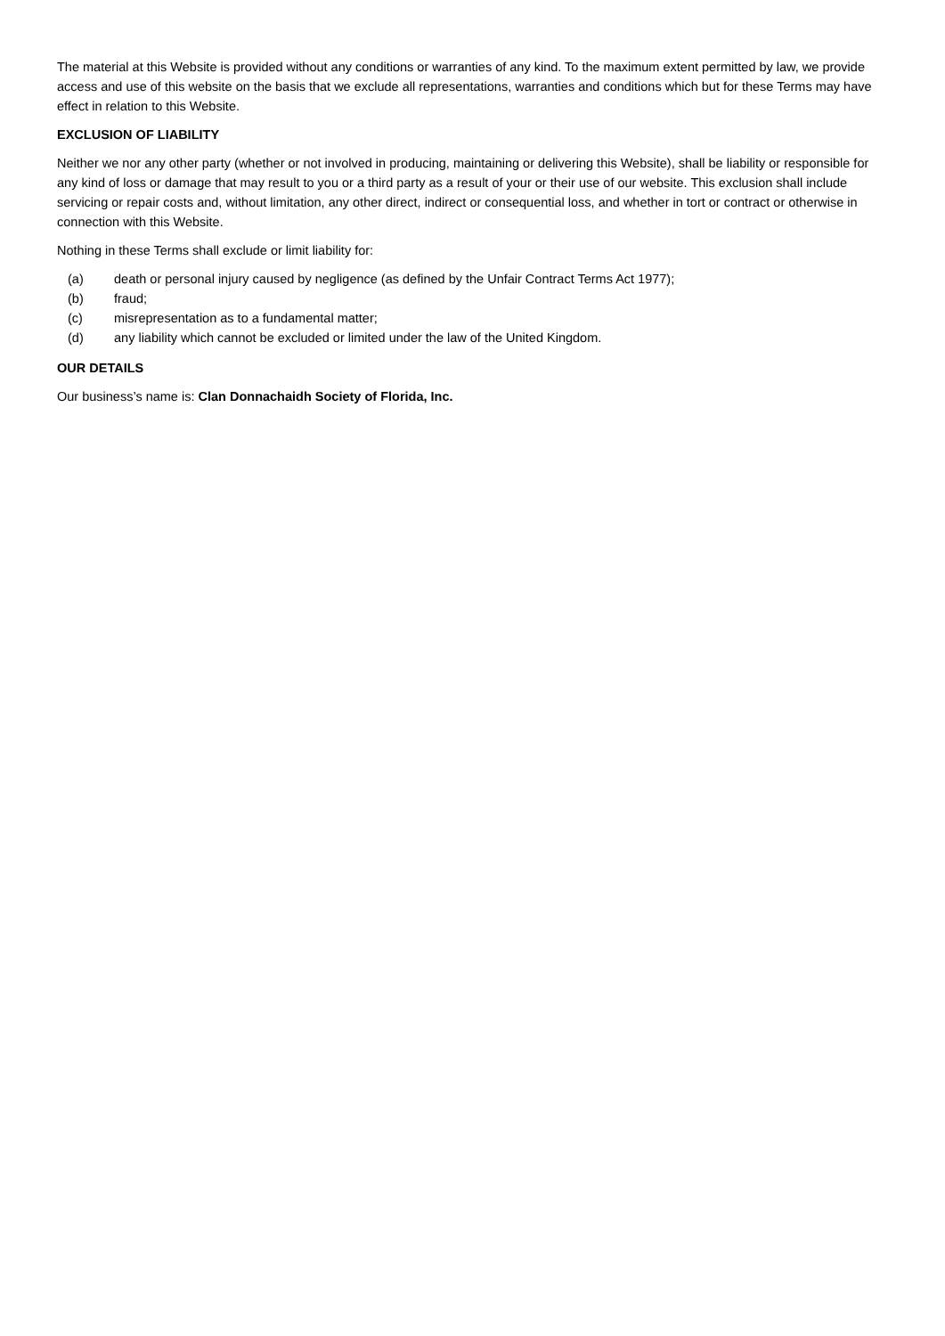The material at this Website is provided without any conditions or warranties of any kind. To the maximum extent permitted by law, we provide access and use of this website on the basis that we exclude all representations, warranties and conditions which but for these Terms may have effect in relation to this Website.
EXCLUSION OF LIABILITY
Neither we nor any other party (whether or not involved in producing, maintaining or delivering this Website), shall be liability or responsible for any kind of loss or damage that may result to you or a third party as a result of your or their use of our website. This exclusion shall include servicing or repair costs and, without limitation, any other direct, indirect or consequential loss, and whether in tort or contract or otherwise in connection with this Website.
Nothing in these Terms shall exclude or limit liability for:
(a) death or personal injury caused by negligence (as defined by the Unfair Contract Terms Act 1977);
(b) fraud;
(c) misrepresentation as to a fundamental matter;
(d) any liability which cannot be excluded or limited under the law of the United Kingdom.
OUR DETAILS
Our business’s name is: Clan Donnachaidh Society of Florida, Inc.